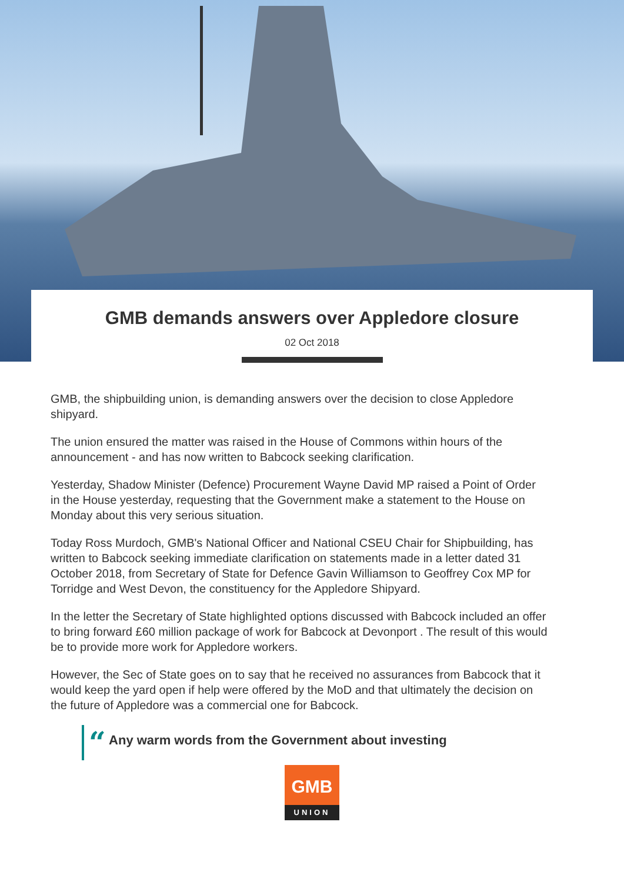GMB demands answers over Appledore closure
02 Oct 2018
GMB, the shipbuilding union, is demanding answers over the decision to close Appledore shipyard.
The union ensured the matter was raised in the House of Commons within hours of the announcement - and has now written to Babcock seeking clarification.
Yesterday, Shadow Minister (Defence) Procurement Wayne David MP raised a Point of Order in the House yesterday, requesting that the Government make a statement to the House on Monday about this very serious situation.
Today Ross Murdoch, GMB's National Officer and National CSEU Chair for Shipbuilding, has written to Babcock seeking immediate clarification on statements made in a letter dated 31 October 2018, from Secretary of State for Defence Gavin Williamson to Geoffrey Cox MP for Torridge and West Devon, the constituency for the Appledore Shipyard.
In the letter the Secretary of State highlighted options discussed with Babcock included an offer to bring forward £60 million package of work for Babcock at Devonport . The result of this would be to provide more work for Appledore workers.
However, the Sec of State goes on to say that he received no assurances from Babcock that it would keep the yard open if help were offered by the MoD and that ultimately the decision on the future of Appledore was a commercial one for Babcock.
“ Any warm words from the Government about investing
GMB
UNION